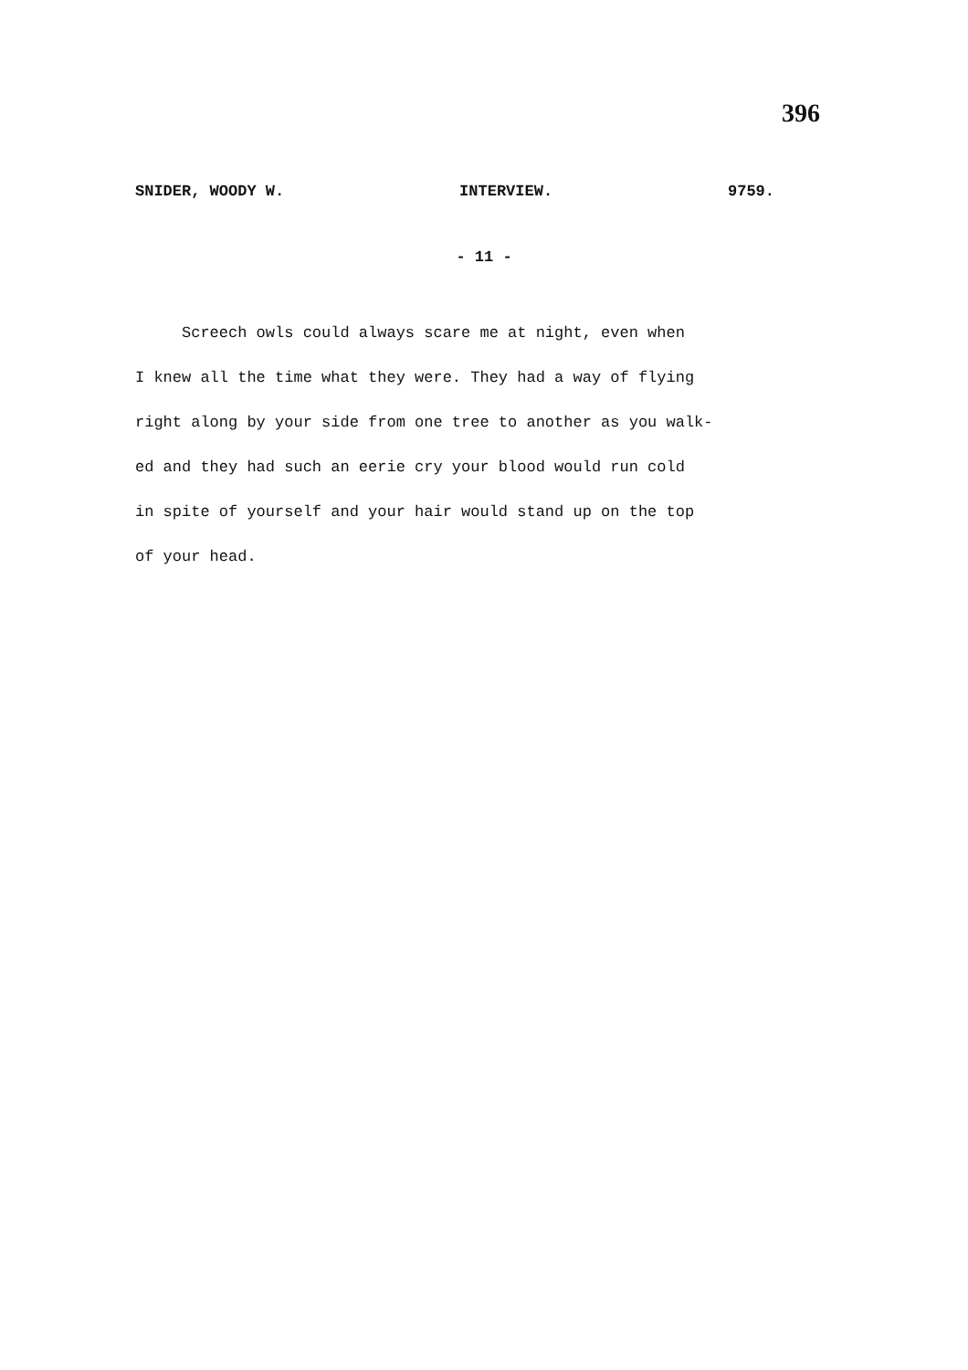396
SNIDER, WOODY W. INTERVIEW. 9759.
- 11 -
Screech owls could always scare me at night, even when
I knew all the time what they were. They had a way of flying
right along by your side from one tree to another as you walk-
ed and they had such an eerie cry your blood would run cold
in spite of yourself and your hair would stand up on the top
of your head.